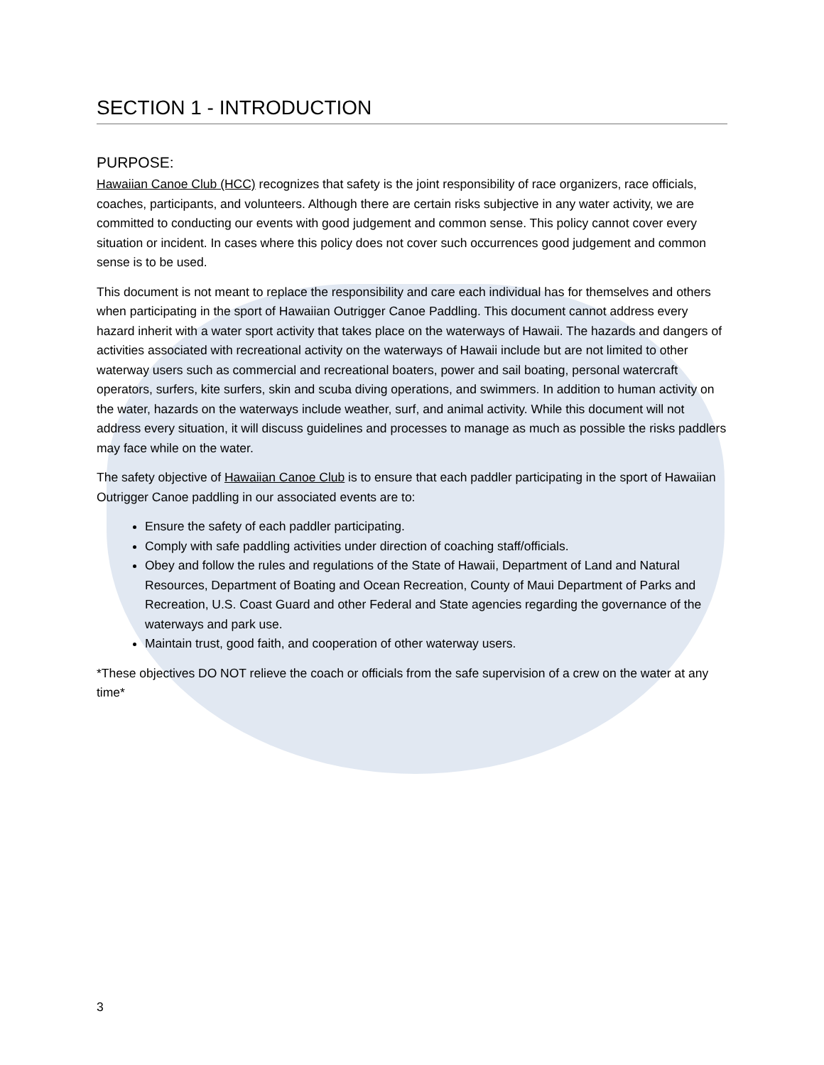SECTION 1 - INTRODUCTION
PURPOSE:
Hawaiian Canoe Club (HCC) recognizes that safety is the joint responsibility of race organizers, race officials, coaches, participants, and volunteers. Although there are certain risks subjective in any water activity, we are committed to conducting our events with good judgement and common sense. This policy cannot cover every situation or incident. In cases where this policy does not cover such occurrences good judgement and common sense is to be used.
This document is not meant to replace the responsibility and care each individual has for themselves and others when participating in the sport of Hawaiian Outrigger Canoe Paddling. This document cannot address every hazard inherit with a water sport activity that takes place on the waterways of Hawaii. The hazards and dangers of activities associated with recreational activity on the waterways of Hawaii include but are not limited to other waterway users such as commercial and recreational boaters, power and sail boating, personal watercraft operators, surfers, kite surfers, skin and scuba diving operations, and swimmers. In addition to human activity on the water, hazards on the waterways include weather, surf, and animal activity. While this document will not address every situation, it will discuss guidelines and processes to manage as much as possible the risks paddlers may face while on the water.
The safety objective of Hawaiian Canoe Club is to ensure that each paddler participating in the sport of Hawaiian Outrigger Canoe paddling in our associated events are to:
Ensure the safety of each paddler participating.
Comply with safe paddling activities under direction of coaching staff/officials.
Obey and follow the rules and regulations of the State of Hawaii, Department of Land and Natural Resources, Department of Boating and Ocean Recreation, County of Maui Department of Parks and Recreation, U.S. Coast Guard and other Federal and State agencies regarding the governance of the waterways and park use.
Maintain trust, good faith, and cooperation of other waterway users.
*These objectives DO NOT relieve the coach or officials from the safe supervision of a crew on the water at any time*
3